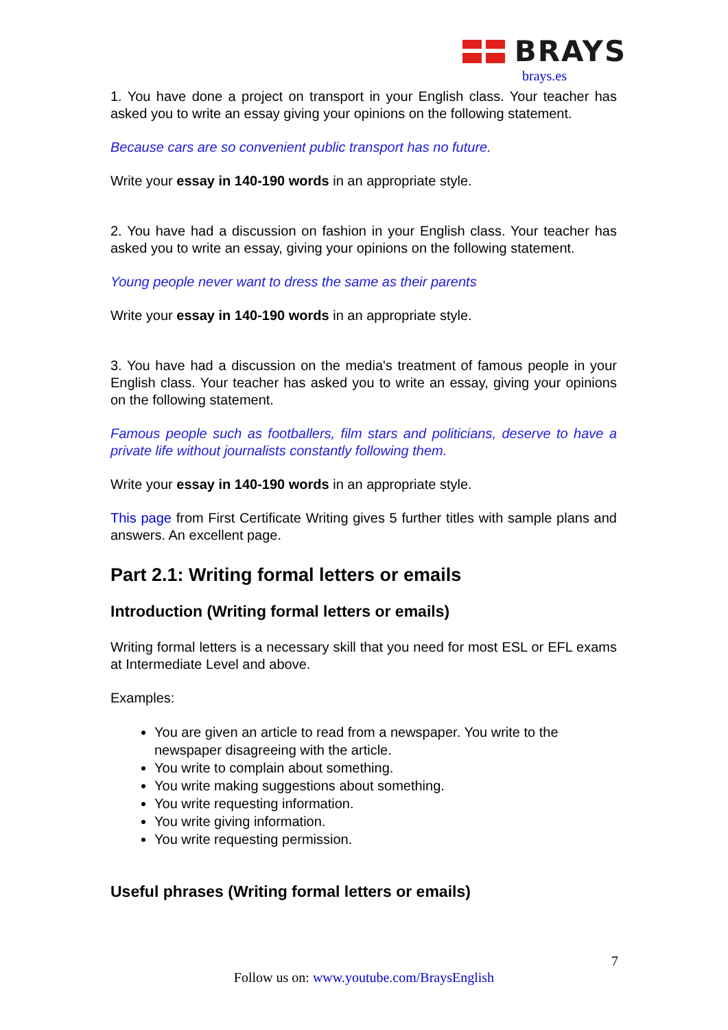BRAYS
brays.es
1. You have done a project on transport in your English class. Your teacher has asked you to write an essay giving your opinions on the following statement.
Because cars are so convenient public transport has no future.
Write your essay in 140-190 words in an appropriate style.
2. You have had a discussion on fashion in your English class. Your teacher has asked you to write an essay, giving your opinions on the following statement.
Young people never want to dress the same as their parents
Write your essay in 140-190 words in an appropriate style.
3. You have had a discussion on the media's treatment of famous people in your English class. Your teacher has asked you to write an essay, giving your opinions on the following statement.
Famous people such as footballers, film stars and politicians, deserve to have a private life without journalists constantly following them.
Write your essay in 140-190 words in an appropriate style.
This page from First Certificate Writing gives 5 further titles with sample plans and answers. An excellent page.
Part 2.1: Writing formal letters or emails
Introduction (Writing formal letters or emails)
Writing formal letters is a necessary skill that you need for most ESL or EFL exams at Intermediate Level and above.
Examples:
You are given an article to read from a newspaper. You write to the newspaper disagreeing with the article.
You write to complain about something.
You write making suggestions about something.
You write requesting information.
You write giving information.
You write requesting permission.
Useful phrases (Writing formal letters or emails)
7
Follow us on: www.youtube.com/BraysEnglish